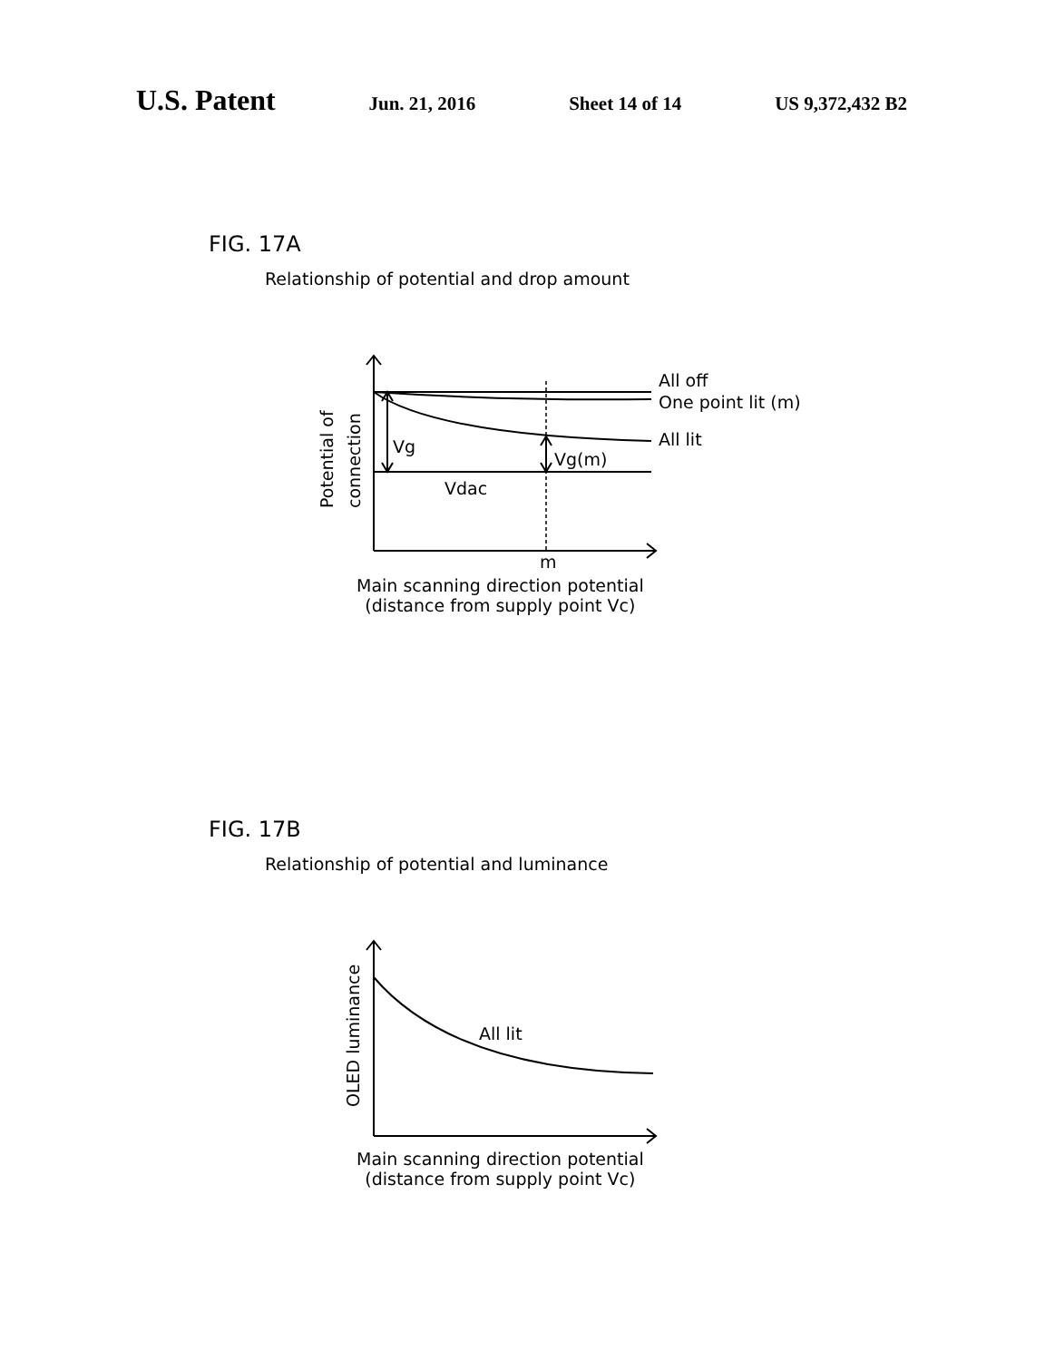U.S. Patent Jun. 21, 2016 Sheet 14 of 14 US 9,372,432 B2
FIG. 17A
Relationship of potential and drop amount
All off
One point lit (m)
All lit
Vg
Vg(m)
Vdac
m
Potential of
connection
Main scanning direction potential
(distance from supply point Vc)
FIG. 17B
Relationship of potential and luminance
All lit
OLED luminance
Main scanning direction potential
(distance from supply point Vc)